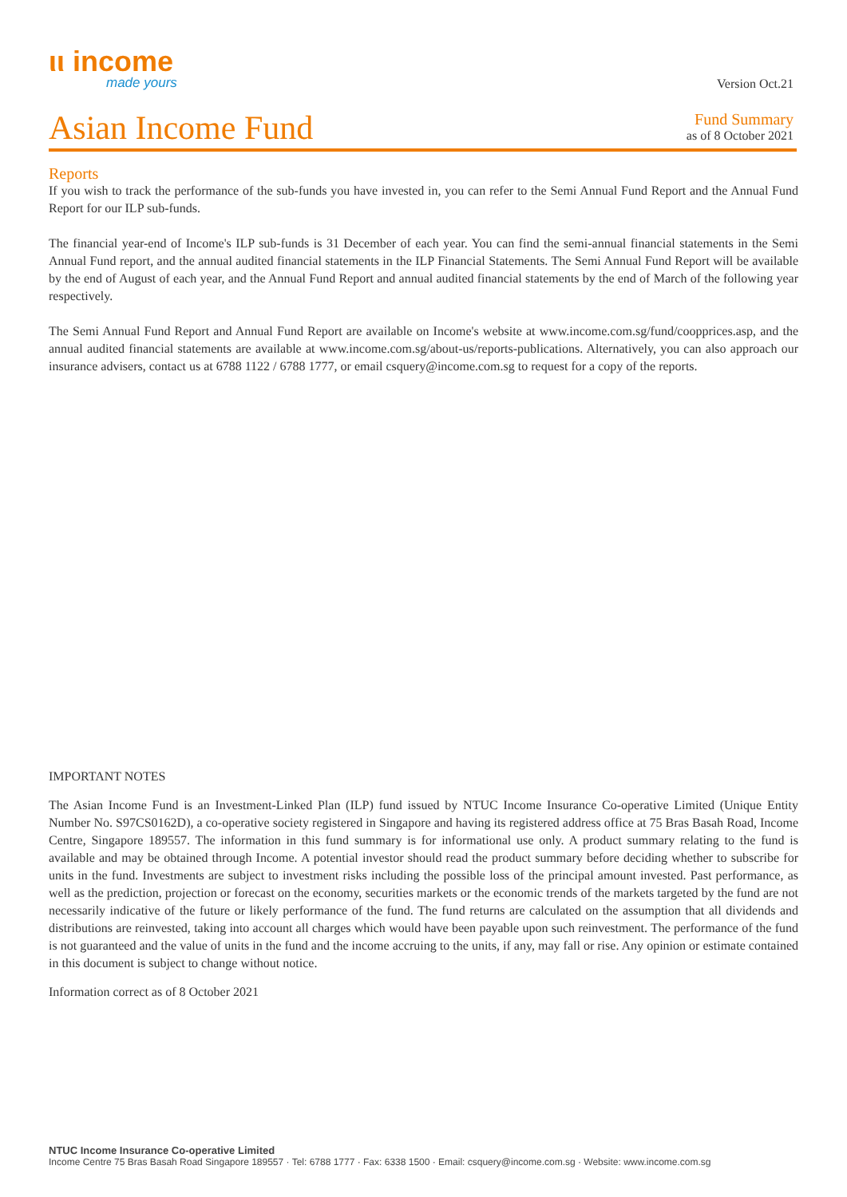ιι income
made yours
Version Oct.21
Asian Income Fund
Fund Summary
as of 8 October 2021
Reports
If you wish to track the performance of the sub-funds you have invested in, you can refer to the Semi Annual Fund Report and the Annual Fund Report for our ILP sub-funds.
The financial year-end of Income's ILP sub-funds is 31 December of each year. You can find the semi-annual financial statements in the Semi Annual Fund report, and the annual audited financial statements in the ILP Financial Statements. The Semi Annual Fund Report will be available by the end of August of each year, and the Annual Fund Report and annual audited financial statements by the end of March of the following year respectively.
The Semi Annual Fund Report and Annual Fund Report are available on Income's website at www.income.com.sg/fund/coopprices.asp, and the annual audited financial statements are available at www.income.com.sg/about-us/reports-publications. Alternatively, you can also approach our insurance advisers, contact us at 6788 1122 / 6788 1777, or email csquery@income.com.sg to request for a copy of the reports.
IMPORTANT NOTES
The Asian Income Fund is an Investment-Linked Plan (ILP) fund issued by NTUC Income Insurance Co-operative Limited (Unique Entity Number No. S97CS0162D), a co-operative society registered in Singapore and having its registered address office at 75 Bras Basah Road, Income Centre, Singapore 189557. The information in this fund summary is for informational use only. A product summary relating to the fund is available and may be obtained through Income. A potential investor should read the product summary before deciding whether to subscribe for units in the fund. Investments are subject to investment risks including the possible loss of the principal amount invested. Past performance, as well as the prediction, projection or forecast on the economy, securities markets or the economic trends of the markets targeted by the fund are not necessarily indicative of the future or likely performance of the fund. The fund returns are calculated on the assumption that all dividends and distributions are reinvested, taking into account all charges which would have been payable upon such reinvestment. The performance of the fund is not guaranteed and the value of units in the fund and the income accruing to the units, if any, may fall or rise. Any opinion or estimate contained in this document is subject to change without notice.
Information correct as of 8 October 2021
NTUC Income Insurance Co-operative Limited
Income Centre 75 Bras Basah Road Singapore 189557 · Tel: 6788 1777 · Fax: 6338 1500 · Email: csquery@income.com.sg · Website: www.income.com.sg